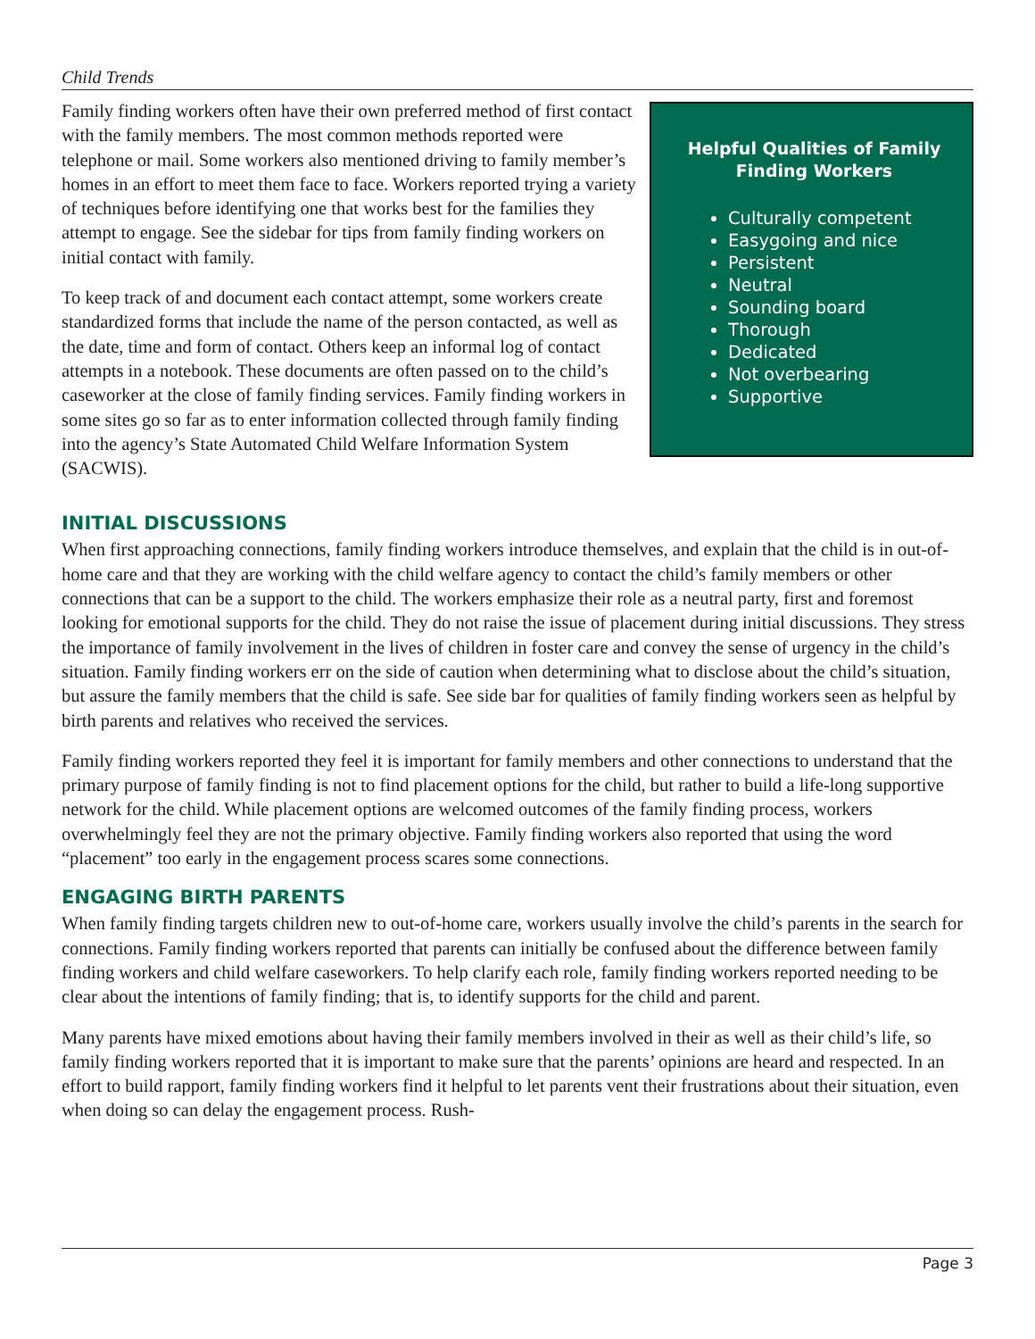Child Trends
Family finding workers often have their own preferred method of first contact with the family members. The most common methods reported were telephone or mail. Some workers also mentioned driving to family member’s homes in an effort to meet them face to face. Workers reported trying a variety of techniques before identifying one that works best for the families they attempt to engage. See the sidebar for tips from family finding workers on initial contact with family.
To keep track of and document each contact attempt, some workers create standardized forms that include the name of the person contacted, as well as the date, time and form of contact. Others keep an informal log of contact attempts in a notebook. These documents are often passed on to the child’s caseworker at the close of family finding services. Family finding workers in some sites go so far as to enter information collected through family finding into the agency’s State Automated Child Welfare Information System (SACWIS).
Helpful Qualities of Family Finding Workers
Culturally competent
Easygoing and nice
Persistent
Neutral
Sounding board
Thorough
Dedicated
Not overbearing
Supportive
INITIAL DISCUSSIONS
When first approaching connections, family finding workers introduce themselves, and explain that the child is in out-of-home care and that they are working with the child welfare agency to contact the child’s family members or other connections that can be a support to the child. The workers emphasize their role as a neutral party, first and foremost looking for emotional supports for the child. They do not raise the issue of placement during initial discussions. They stress the importance of family involvement in the lives of children in foster care and convey the sense of urgency in the child’s situation. Family finding workers err on the side of caution when determining what to disclose about the child’s situation, but assure the family members that the child is safe. See side bar for qualities of family finding workers seen as helpful by birth parents and relatives who received the services.
Family finding workers reported they feel it is important for family members and other connections to understand that the primary purpose of family finding is not to find placement options for the child, but rather to build a life-long supportive network for the child. While placement options are welcomed outcomes of the family finding process, workers overwhelmingly feel they are not the primary objective. Family finding workers also reported that using the word “placement” too early in the engagement process scares some connections.
ENGAGING BIRTH PARENTS
When family finding targets children new to out-of-home care, workers usually involve the child’s parents in the search for connections. Family finding workers reported that parents can initially be confused about the difference between family finding workers and child welfare caseworkers. To help clarify each role, family finding workers reported needing to be clear about the intentions of family finding; that is, to identify supports for the child and parent.
Many parents have mixed emotions about having their family members involved in their as well as their child’s life, so family finding workers reported that it is important to make sure that the parents’ opinions are heard and respected. In an effort to build rapport, family finding workers find it helpful to let parents vent their frustrations about their situation, even when doing so can delay the engagement process. Rush-
Page 3